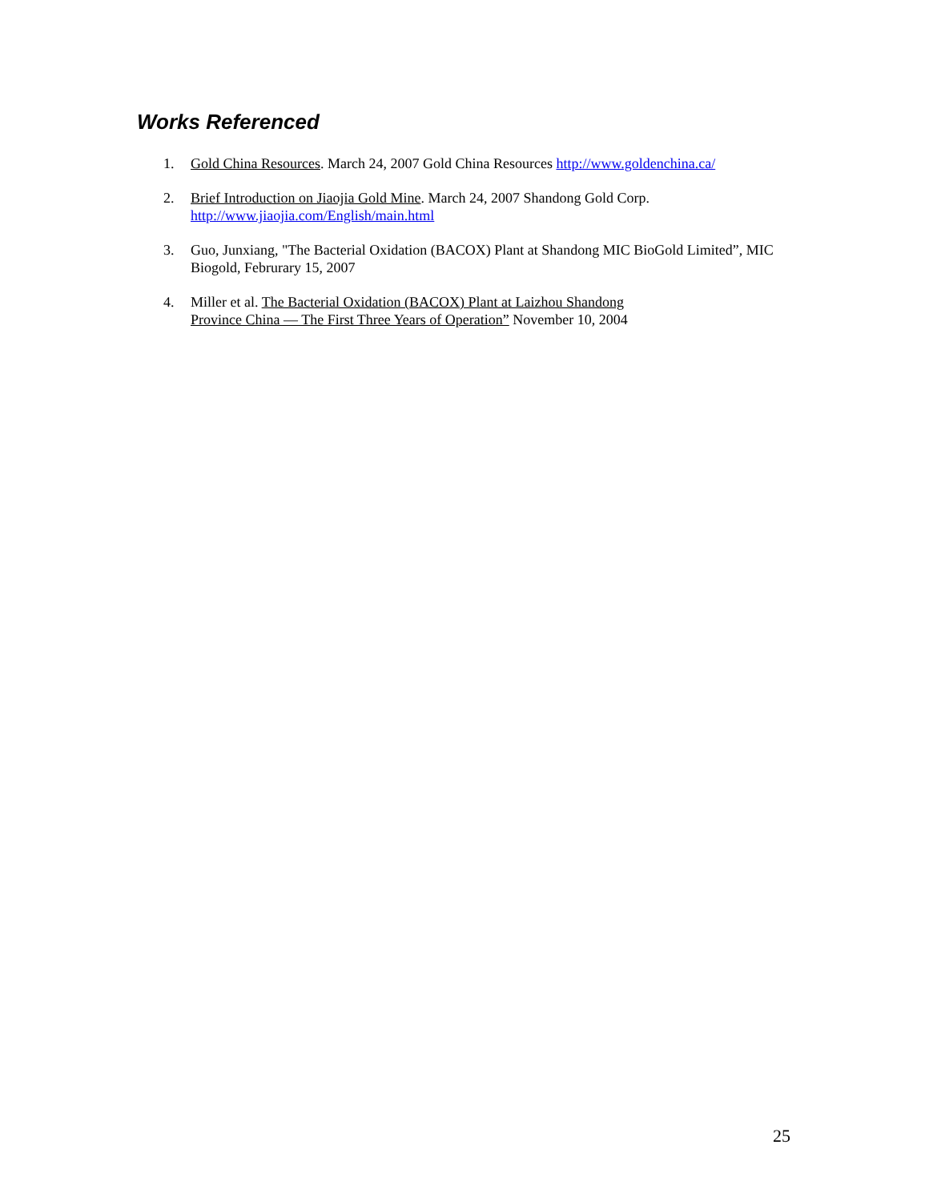Works Referenced
1. Gold China Resources. March 24, 2007 Gold China Resources http://www.goldenchina.ca/
2. Brief Introduction on Jiaojia Gold Mine. March 24, 2007 Shandong Gold Corp.
http://www.jiaojia.com/English/main.html
3. Guo, Junxiang, "The Bacterial Oxidation (BACOX) Plant at Shandong MIC BioGold Limited”, MIC Biogold, Februrary 15, 2007
4. Miller et al. The Bacterial Oxidation (BACOX) Plant at Laizhou Shandong
Province China — The First Three Years of Operation” November 10, 2004
25